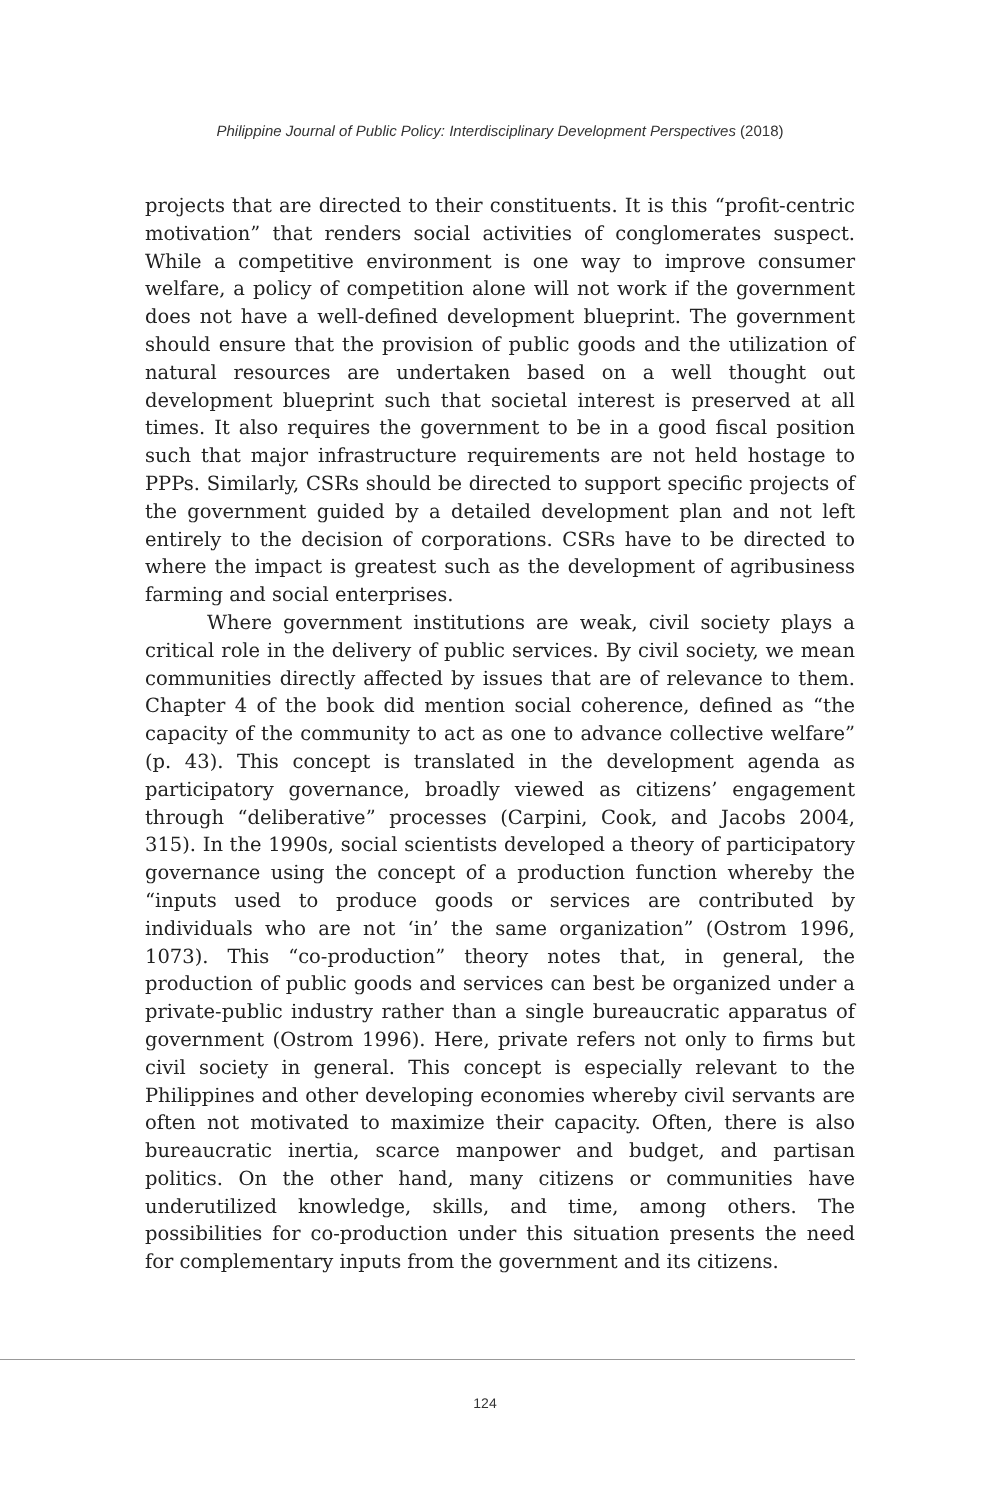Philippine Journal of Public Policy: Interdisciplinary Development Perspectives (2018)
projects that are directed to their constituents. It is this “profit-centric motivation” that renders social activities of conglomerates suspect. While a competitive environment is one way to improve consumer welfare, a policy of competition alone will not work if the government does not have a well-defined development blueprint. The government should ensure that the provision of public goods and the utilization of natural resources are undertaken based on a well thought out development blueprint such that societal interest is preserved at all times. It also requires the government to be in a good fiscal position such that major infrastructure requirements are not held hostage to PPPs. Similarly, CSRs should be directed to support specific projects of the government guided by a detailed development plan and not left entirely to the decision of corporations. CSRs have to be directed to where the impact is greatest such as the development of agribusiness farming and social enterprises.
Where government institutions are weak, civil society plays a critical role in the delivery of public services. By civil society, we mean communities directly affected by issues that are of relevance to them. Chapter 4 of the book did mention social coherence, defined as “the capacity of the community to act as one to advance collective welfare” (p. 43). This concept is translated in the development agenda as participatory governance, broadly viewed as citizens’ engagement through “deliberative” processes (Carpini, Cook, and Jacobs 2004, 315). In the 1990s, social scientists developed a theory of participatory governance using the concept of a production function whereby the “inputs used to produce goods or services are contributed by individuals who are not ‘in’ the same organization” (Ostrom 1996, 1073). This “co-production” theory notes that, in general, the production of public goods and services can best be organized under a private-public industry rather than a single bureaucratic apparatus of government (Ostrom 1996). Here, private refers not only to firms but civil society in general. This concept is especially relevant to the Philippines and other developing economies whereby civil servants are often not motivated to maximize their capacity. Often, there is also bureaucratic inertia, scarce manpower and budget, and partisan politics. On the other hand, many citizens or communities have underutilized knowledge, skills, and time, among others. The possibilities for co-production under this situation presents the need for complementary inputs from the government and its citizens.
124